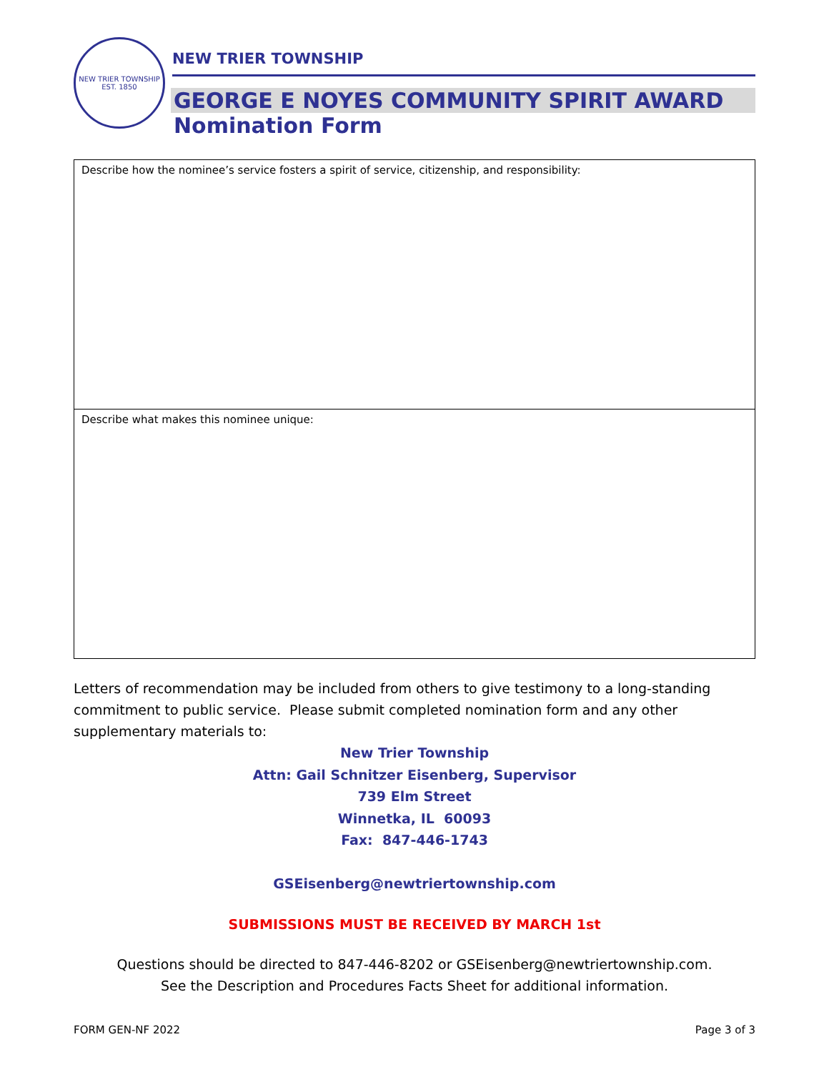NEW TRIER TOWNSHIP
EST. 1850
NEW TRIER TOWNSHIP
GEORGE E NOYES COMMUNITY SPIRIT AWARD
Nomination Form
Describe how the nominee’s service fosters a spirit of service, citizenship, and responsibility:
Describe what makes this nominee unique:
Letters of recommendation may be included from others to give testimony to a long-standing commitment to public service. Please submit completed nomination form and any other supplementary materials to:
New Trier Township
Attn: Gail Schnitzer Eisenberg, Supervisor
739 Elm Street
Winnetka, IL 60093
Fax: 847-446-1743
GSEisenberg@newtriertownship.com
SUBMISSIONS MUST BE RECEIVED BY MARCH 1st
Questions should be directed to 847-446-8202 or GSEisenberg@newtriertownship.com.
See the Description and Procedures Facts Sheet for additional information.
FORM GEN-NF 2022 Page 3 of 3